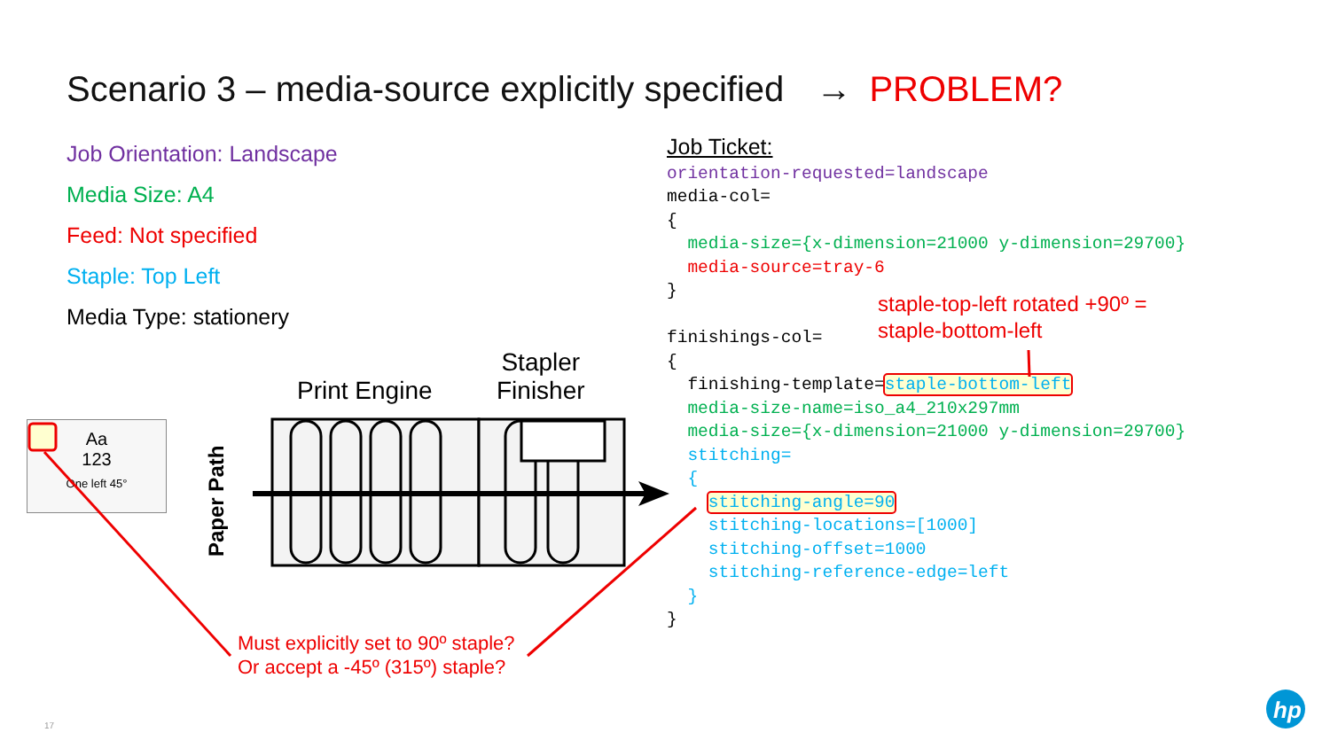Scenario 3 – media-source explicitly specified → PROBLEM?
Job Orientation: Landscape
Media Size: A4
Feed: Not specified
Staple: Top Left
Media Type: stationery
Job Ticket: orientation-requested=landscape media-col= { media-size={x-dimension=21000 y-dimension=29700} media-source=tray-6 } finishings-col= { finishing-template=staple-bottom-left media-size-name=iso_a4_210x297mm media-size={x-dimension=21000 y-dimension=29700} stitching= { stitching-angle=90 stitching-locations=[1000] stitching-offset=1000 stitching-reference-edge=left } }
staple-top-left rotated +90º =
staple-bottom-left
Aa
123
One left 45°
Print Engine
Stapler
Finisher
Paper Path
hp
Must explicitly set to 90º staple?
Or accept a -45º (315º) staple?
17